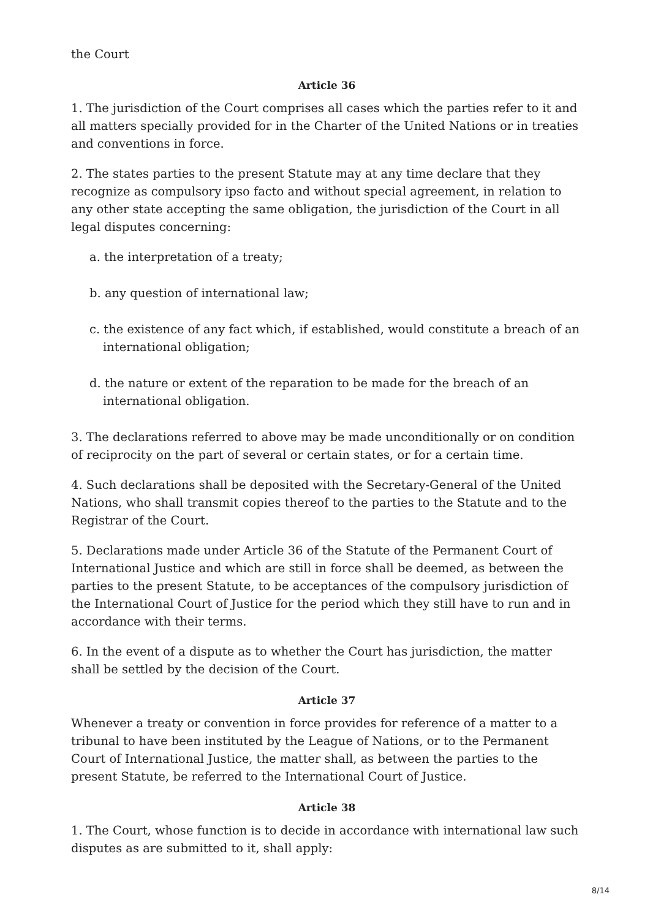the Court
Article 36
1. The jurisdiction of the Court comprises all cases which the parties refer to it and all matters specially provided for in the Charter of the United Nations or in treaties and conventions in force.
2. The states parties to the present Statute may at any time declare that they recognize as compulsory ipso facto and without special agreement, in relation to any other state accepting the same obligation, the jurisdiction of the Court in all legal disputes concerning:
a. the interpretation of a treaty;
b. any question of international law;
c. the existence of any fact which, if established, would constitute a breach of an international obligation;
d. the nature or extent of the reparation to be made for the breach of an international obligation.
3. The declarations referred to above may be made unconditionally or on condition of reciprocity on the part of several or certain states, or for a certain time.
4. Such declarations shall be deposited with the Secretary-General of the United Nations, who shall transmit copies thereof to the parties to the Statute and to the Registrar of the Court.
5. Declarations made under Article 36 of the Statute of the Permanent Court of International Justice and which are still in force shall be deemed, as between the parties to the present Statute, to be acceptances of the compulsory jurisdiction of the International Court of Justice for the period which they still have to run and in accordance with their terms.
6. In the event of a dispute as to whether the Court has jurisdiction, the matter shall be settled by the decision of the Court.
Article 37
Whenever a treaty or convention in force provides for reference of a matter to a tribunal to have been instituted by the League of Nations, or to the Permanent Court of International Justice, the matter shall, as between the parties to the present Statute, be referred to the International Court of Justice.
Article 38
1. The Court, whose function is to decide in accordance with international law such disputes as are submitted to it, shall apply:
8/14